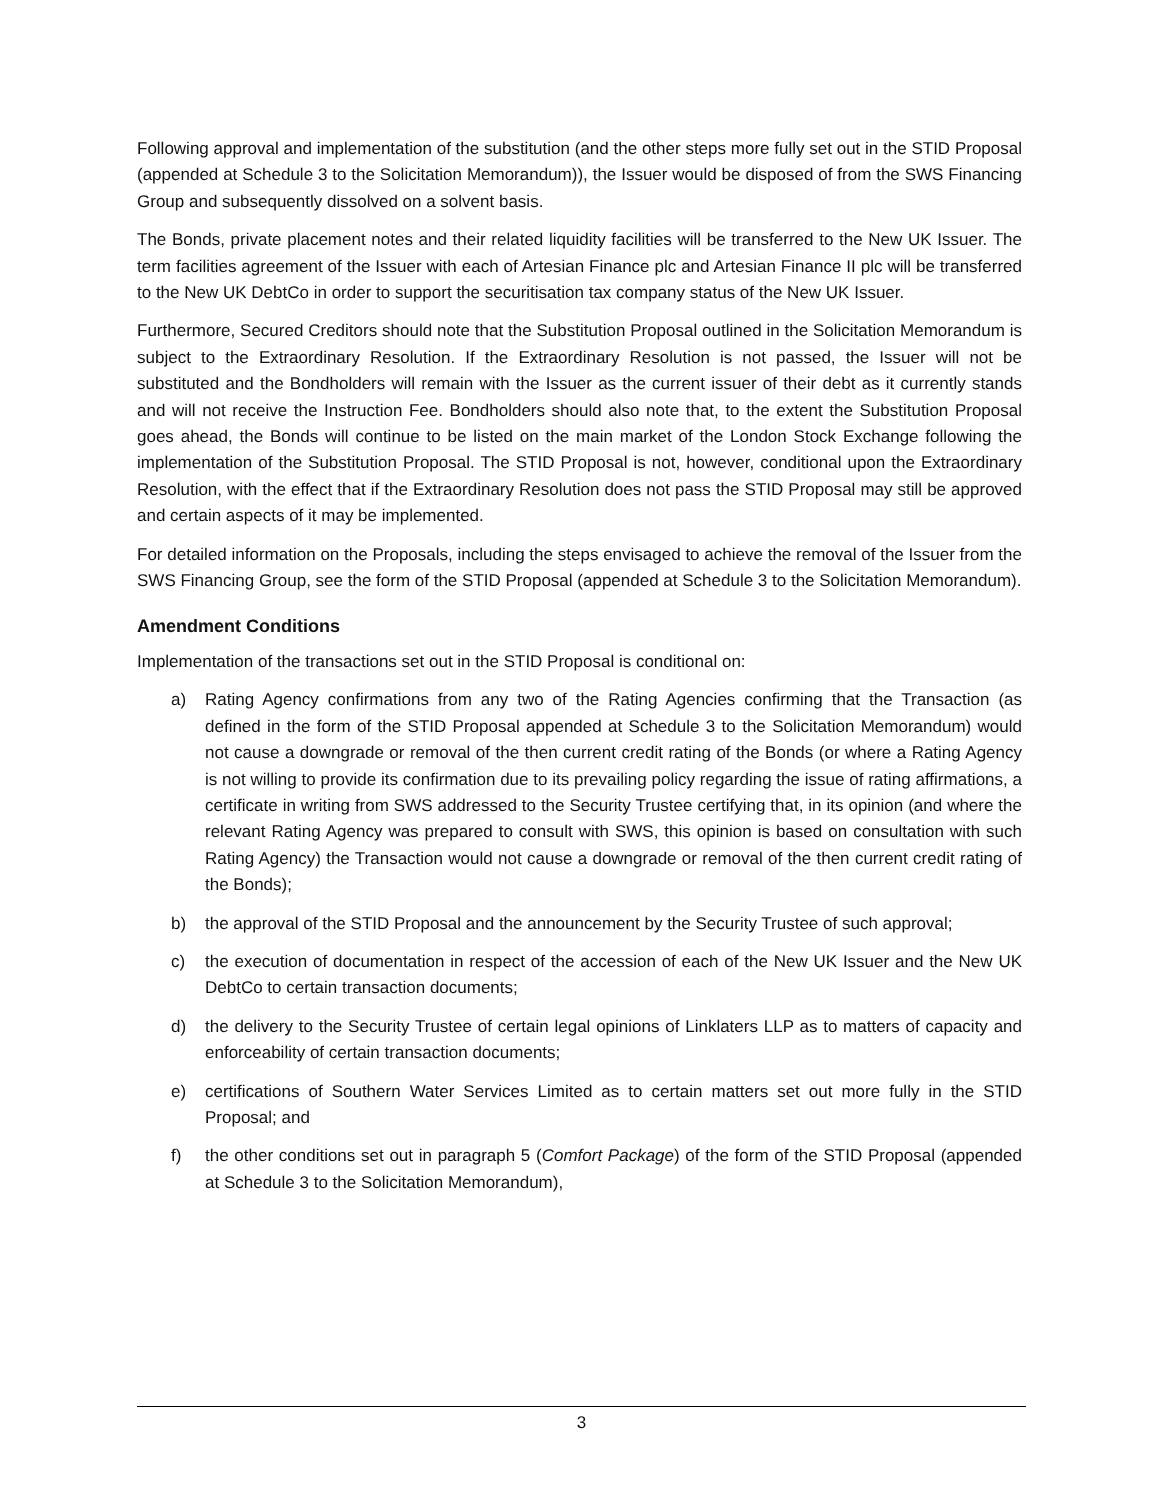Following approval and implementation of the substitution (and the other steps more fully set out in the STID Proposal (appended at Schedule 3 to the Solicitation Memorandum)), the Issuer would be disposed of from the SWS Financing Group and subsequently dissolved on a solvent basis.
The Bonds, private placement notes and their related liquidity facilities will be transferred to the New UK Issuer. The term facilities agreement of the Issuer with each of Artesian Finance plc and Artesian Finance II plc will be transferred to the New UK DebtCo in order to support the securitisation tax company status of the New UK Issuer.
Furthermore, Secured Creditors should note that the Substitution Proposal outlined in the Solicitation Memorandum is subject to the Extraordinary Resolution. If the Extraordinary Resolution is not passed, the Issuer will not be substituted and the Bondholders will remain with the Issuer as the current issuer of their debt as it currently stands and will not receive the Instruction Fee. Bondholders should also note that, to the extent the Substitution Proposal goes ahead, the Bonds will continue to be listed on the main market of the London Stock Exchange following the implementation of the Substitution Proposal. The STID Proposal is not, however, conditional upon the Extraordinary Resolution, with the effect that if the Extraordinary Resolution does not pass the STID Proposal may still be approved and certain aspects of it may be implemented.
For detailed information on the Proposals, including the steps envisaged to achieve the removal of the Issuer from the SWS Financing Group, see the form of the STID Proposal (appended at Schedule 3 to the Solicitation Memorandum).
Amendment Conditions
Implementation of the transactions set out in the STID Proposal is conditional on:
a) Rating Agency confirmations from any two of the Rating Agencies confirming that the Transaction (as defined in the form of the STID Proposal appended at Schedule 3 to the Solicitation Memorandum) would not cause a downgrade or removal of the then current credit rating of the Bonds (or where a Rating Agency is not willing to provide its confirmation due to its prevailing policy regarding the issue of rating affirmations, a certificate in writing from SWS addressed to the Security Trustee certifying that, in its opinion (and where the relevant Rating Agency was prepared to consult with SWS, this opinion is based on consultation with such Rating Agency) the Transaction would not cause a downgrade or removal of the then current credit rating of the Bonds);
b) the approval of the STID Proposal and the announcement by the Security Trustee of such approval;
c) the execution of documentation in respect of the accession of each of the New UK Issuer and the New UK DebtCo to certain transaction documents;
d) the delivery to the Security Trustee of certain legal opinions of Linklaters LLP as to matters of capacity and enforceability of certain transaction documents;
e) certifications of Southern Water Services Limited as to certain matters set out more fully in the STID Proposal; and
f) the other conditions set out in paragraph 5 (Comfort Package) of the form of the STID Proposal (appended at Schedule 3 to the Solicitation Memorandum),
3